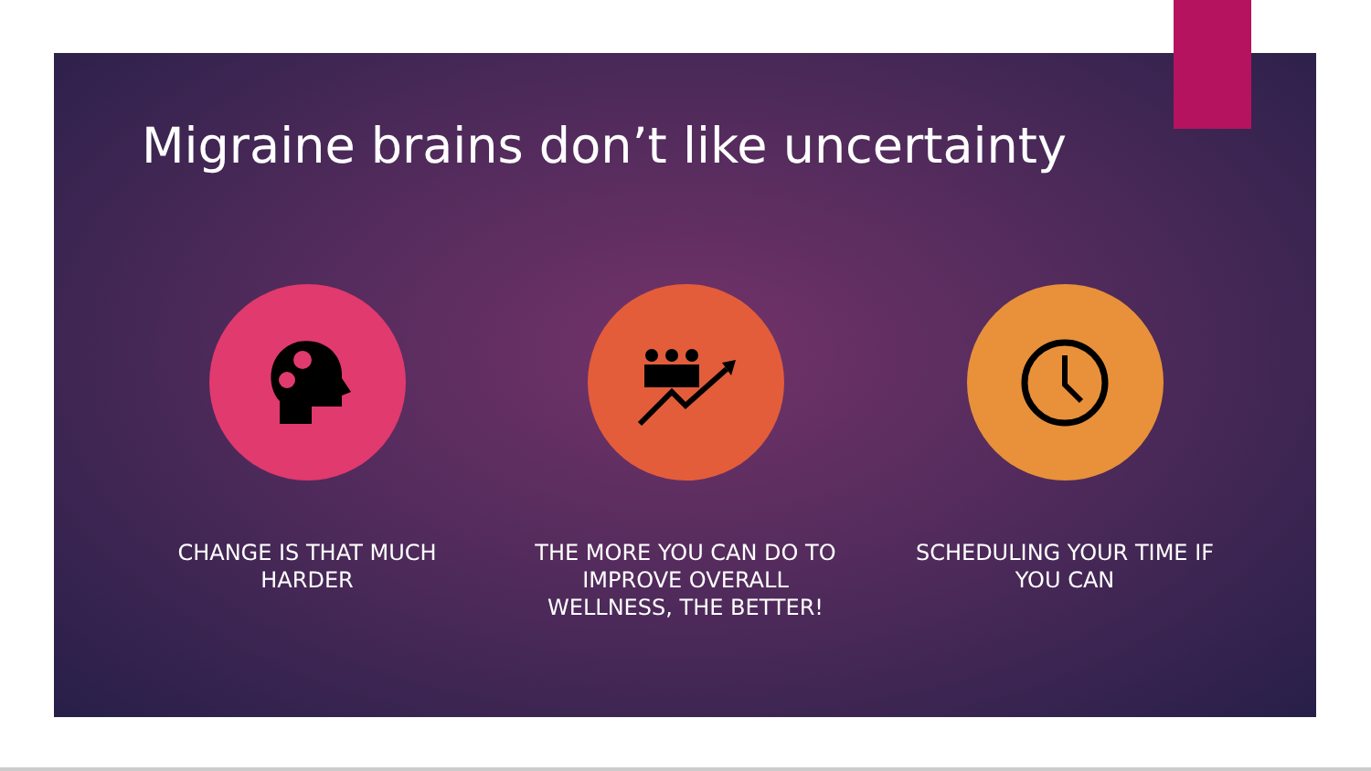Migraine brains don’t like uncertainty
CHANGE IS THAT MUCH HARDER
THE MORE YOU CAN DO TO IMPROVE OVERALL WELLNESS, THE BETTER!
SCHEDULING YOUR TIME IF YOU CAN